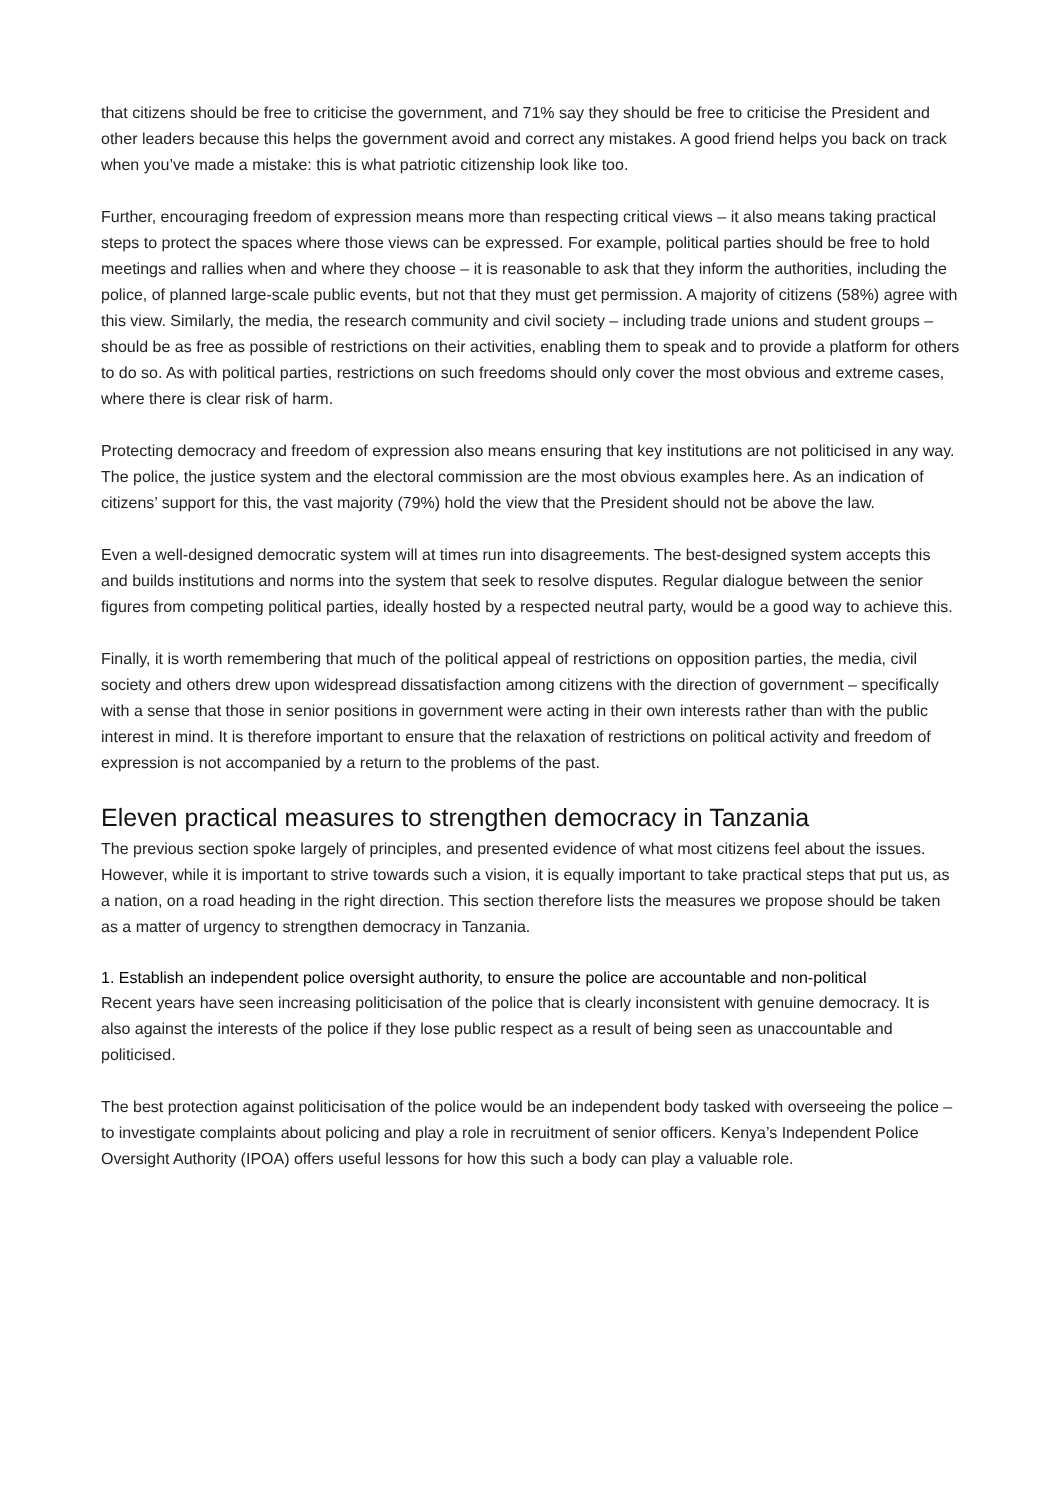that citizens should be free to criticise the government, and 71% say they should be free to criticise the President and other leaders because this helps the government avoid and correct any mistakes. A good friend helps you back on track when you’ve made a mistake: this is what patriotic citizenship look like too.
Further, encouraging freedom of expression means more than respecting critical views – it also means taking practical steps to protect the spaces where those views can be expressed. For example, political parties should be free to hold meetings and rallies when and where they choose – it is reasonable to ask that they inform the authorities, including the police, of planned large-scale public events, but not that they must get permission. A majority of citizens (58%) agree with this view. Similarly, the media, the research community and civil society – including trade unions and student groups – should be as free as possible of restrictions on their activities, enabling them to speak and to provide a platform for others to do so. As with political parties, restrictions on such freedoms should only cover the most obvious and extreme cases, where there is clear risk of harm.
Protecting democracy and freedom of expression also means ensuring that key institutions are not politicised in any way. The police, the justice system and the electoral commission are the most obvious examples here. As an indication of citizens’ support for this, the vast majority (79%) hold the view that the President should not be above the law.
Even a well-designed democratic system will at times run into disagreements. The best-designed system accepts this and builds institutions and norms into the system that seek to resolve disputes. Regular dialogue between the senior figures from competing political parties, ideally hosted by a respected neutral party, would be a good way to achieve this.
Finally, it is worth remembering that much of the political appeal of restrictions on opposition parties, the media, civil society and others drew upon widespread dissatisfaction among citizens with the direction of government – specifically with a sense that those in senior positions in government were acting in their own interests rather than with the public interest in mind. It is therefore important to ensure that the relaxation of restrictions on political activity and freedom of expression is not accompanied by a return to the problems of the past.
Eleven practical measures to strengthen democracy in Tanzania
The previous section spoke largely of principles, and presented evidence of what most citizens feel about the issues. However, while it is important to strive towards such a vision, it is equally important to take practical steps that put us, as a nation, on a road heading in the right direction. This section therefore lists the measures we propose should be taken as a matter of urgency to strengthen democracy in Tanzania.
1. Establish an independent police oversight authority, to ensure the police are accountable and non-political
Recent years have seen increasing politicisation of the police that is clearly inconsistent with genuine democracy. It is also against the interests of the police if they lose public respect as a result of being seen as unaccountable and politicised.
The best protection against politicisation of the police would be an independent body tasked with overseeing the police – to investigate complaints about policing and play a role in recruitment of senior officers. Kenya’s Independent Police Oversight Authority (IPOA) offers useful lessons for how this such a body can play a valuable role.